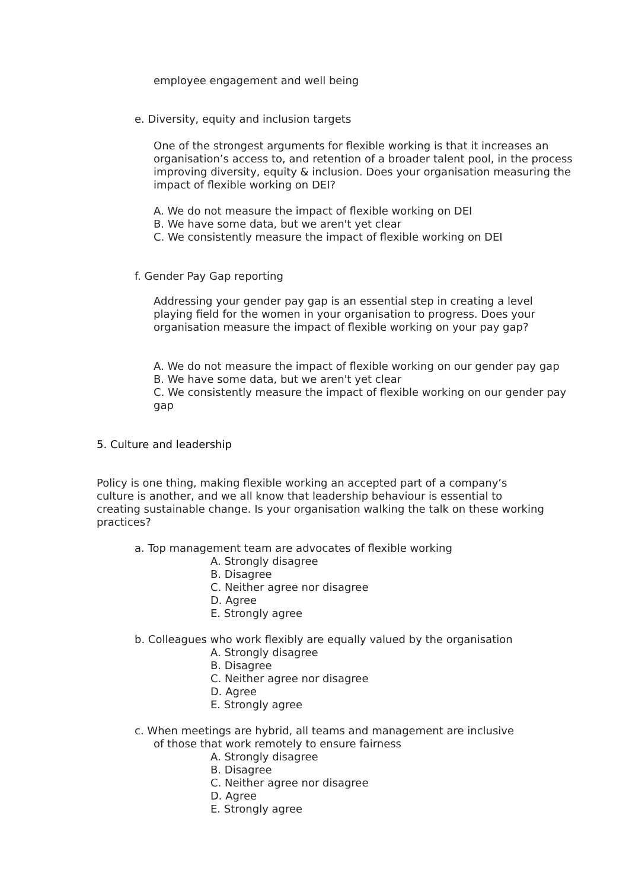employee engagement and well being
e. Diversity, equity and inclusion targets
One of the strongest arguments for flexible working is that it increases an organisation’s access to, and retention of a broader talent pool, in the process improving diversity, equity & inclusion. Does your organisation measuring the impact of flexible working on DEI?
A. We do not measure the impact of flexible working on DEI
B. We have some data, but we aren't yet clear
C. We consistently measure the impact of flexible working on DEI
f. Gender Pay Gap reporting
Addressing your gender pay gap is an essential step in creating a level playing field for the women in your organisation to progress. Does your organisation measure the impact of flexible working on your pay gap?
A. We do not measure the impact of flexible working on our gender pay gap
B. We have some data, but we aren't yet clear
C. We consistently measure the impact of flexible working on our gender pay gap
5. Culture and leadership
Policy is one thing, making flexible working an accepted part of a company’s culture is another, and we all know that leadership behaviour is essential to creating sustainable change. Is your organisation walking the talk on these working practices?
a. Top management team are advocates of flexible working
A. Strongly disagree
B. Disagree
C. Neither agree nor disagree
D. Agree
E. Strongly agree
b. Colleagues who work flexibly are equally valued by the organisation
A. Strongly disagree
B. Disagree
C. Neither agree nor disagree
D. Agree
E. Strongly agree
c. When meetings are hybrid, all teams and management are inclusive
of those that work remotely to ensure fairness
A. Strongly disagree
B. Disagree
C. Neither agree nor disagree
D. Agree
E. Strongly agree